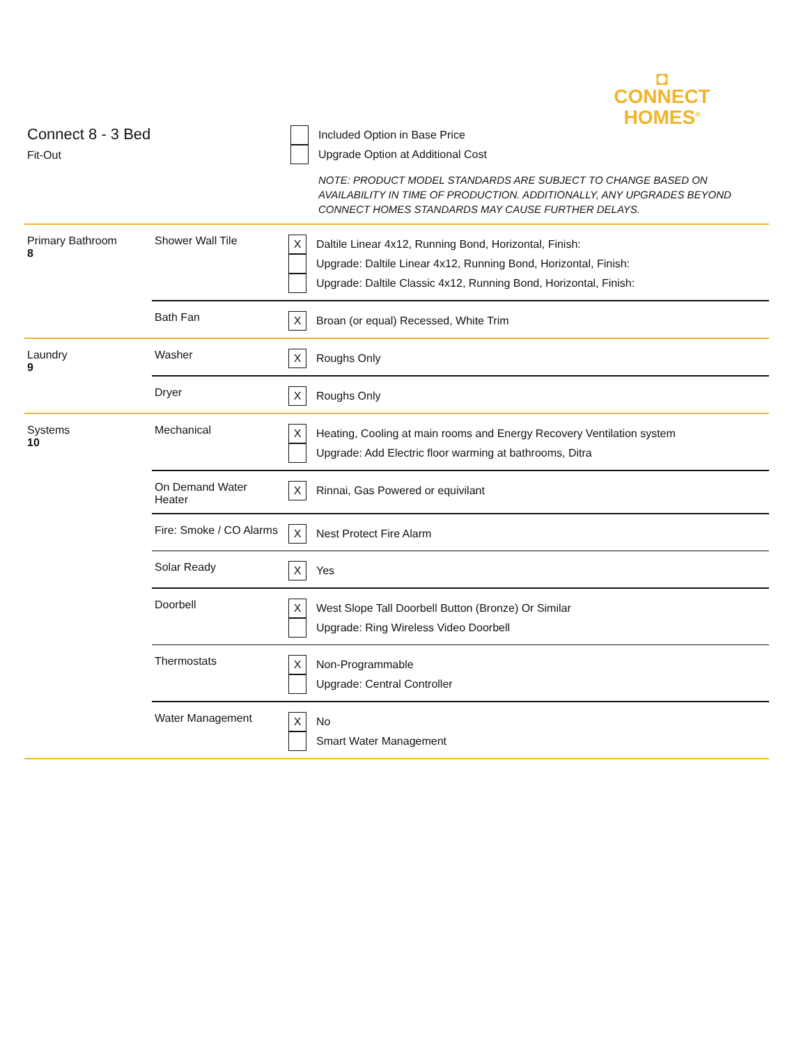◘
CONNECT
HOMES<sup>®</sup>
Connect 8 - 3 Bed
Fit-Out
Included Option in Base Price
Upgrade Option at Additional Cost
NOTE: PRODUCT MODEL STANDARDS ARE SUBJECT TO CHANGE BASED ON
AVAILABILITY IN TIME OF PRODUCTION. ADDITIONALLY, ANY UPGRADES BEYOND
CONNECT HOMES STANDARDS MAY CAUSE FURTHER DELAYS.
| Primary Bathroom 8 | Shower Wall Tile | X Daltile Linear 4x12, Running Bond, Horizontal, Finish: Upgrade: Daltile Linear 4x12, Running Bond, Horizontal, Finish: Upgrade: Daltile Classic 4x12, Running Bond, Horizontal, Finish: |
| | Bath Fan | X Broan (or equal) Recessed, White Trim |
| Laundry 9 | Washer | X Roughs Only |
| | Dryer | X Roughs Only |
| Systems 10 | Mechanical | X Heating, Cooling at main rooms and Energy Recovery Ventilation system Upgrade: Add Electric floor warming at bathrooms, Ditra |
| | On Demand Water Heater | X Rinnai, Gas Powered or equivilant |
| | Fire: Smoke / CO Alarms | X Nest Protect Fire Alarm |
| | Solar Ready | X Yes |
| | Doorbell | X West Slope Tall Doorbell Button (Bronze) Or Similar Upgrade: Ring Wireless Video Doorbell |
| | Thermostats | X Non-Programmable Upgrade: Central Controller |
| | Water Management | X No Smart Water Management |